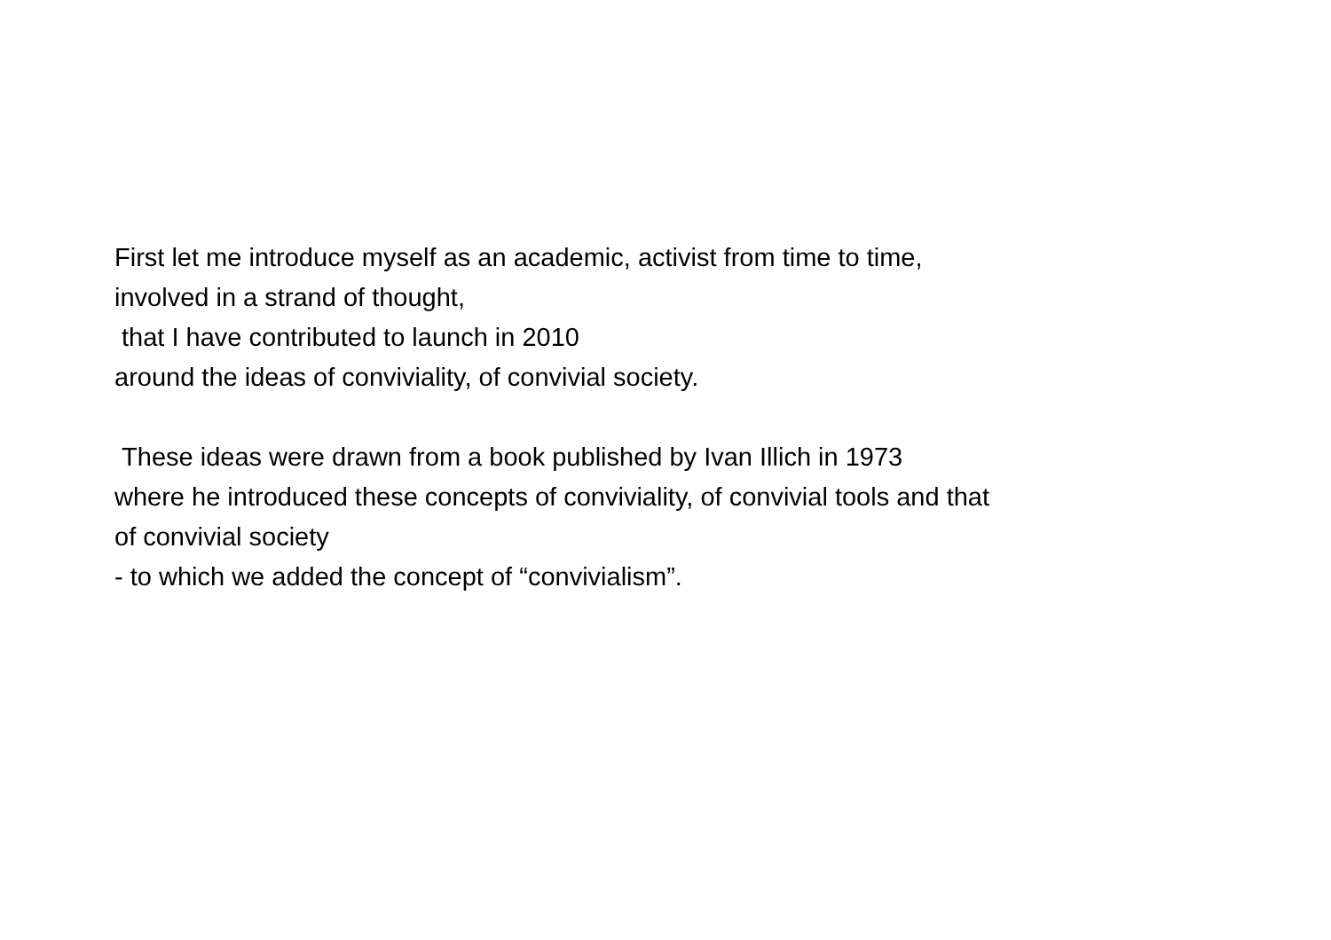First let me introduce myself as an academic, activist from time to time,
involved in a strand of thought,
that I have contributed to launch in 2010
around the ideas of conviviality, of convivial society.
These ideas were drawn from a book published by Ivan Illich in 1973
where he introduced these concepts of conviviality, of convivial tools and that
of convivial society
- to which we added the concept of “convivialism”.